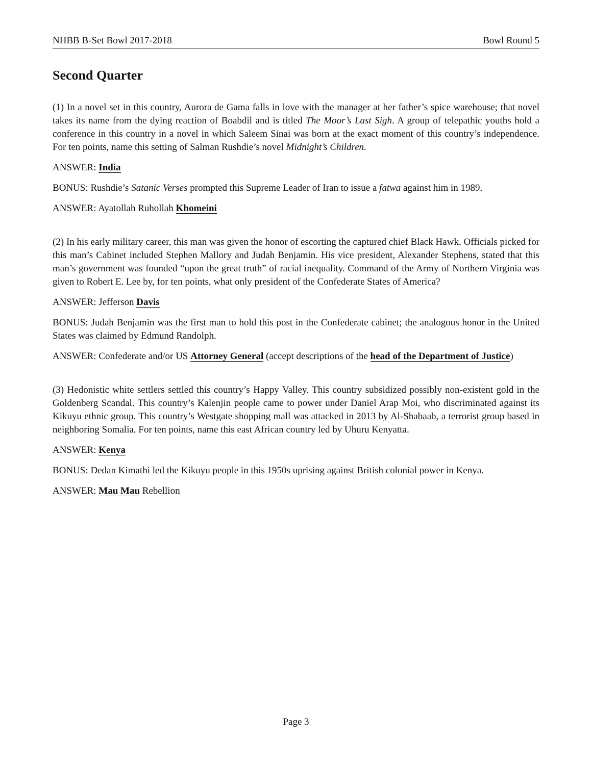NHBB B-Set Bowl 2017-2018 Bowl Round 5
Second Quarter
(1) In a novel set in this country, Aurora de Gama falls in love with the manager at her father’s spice warehouse; that novel takes its name from the dying reaction of Boabdil and is titled The Moor’s Last Sigh. A group of telepathic youths hold a conference in this country in a novel in which Saleem Sinai was born at the exact moment of this country’s independence. For ten points, name this setting of Salman Rushdie’s novel Midnight’s Children.
ANSWER: India
BONUS: Rushdie’s Satanic Verses prompted this Supreme Leader of Iran to issue a fatwa against him in 1989.
ANSWER: Ayatollah Ruhollah Khomeini
(2) In his early military career, this man was given the honor of escorting the captured chief Black Hawk. Officials picked for this man’s Cabinet included Stephen Mallory and Judah Benjamin. His vice president, Alexander Stephens, stated that this man’s government was founded “upon the great truth” of racial inequality. Command of the Army of Northern Virginia was given to Robert E. Lee by, for ten points, what only president of the Confederate States of America?
ANSWER: Jefferson Davis
BONUS: Judah Benjamin was the first man to hold this post in the Confederate cabinet; the analogous honor in the United States was claimed by Edmund Randolph.
ANSWER: Confederate and/or US Attorney General (accept descriptions of the head of the Department of Justice)
(3) Hedonistic white settlers settled this country’s Happy Valley. This country subsidized possibly non-existent gold in the Goldenberg Scandal. This country’s Kalenjin people came to power under Daniel Arap Moi, who discriminated against its Kikuyu ethnic group. This country’s Westgate shopping mall was attacked in 2013 by Al-Shabaab, a terrorist group based in neighboring Somalia. For ten points, name this east African country led by Uhuru Kenyatta.
ANSWER: Kenya
BONUS: Dedan Kimathi led the Kikuyu people in this 1950s uprising against British colonial power in Kenya.
ANSWER: Mau Mau Rebellion
Page 3